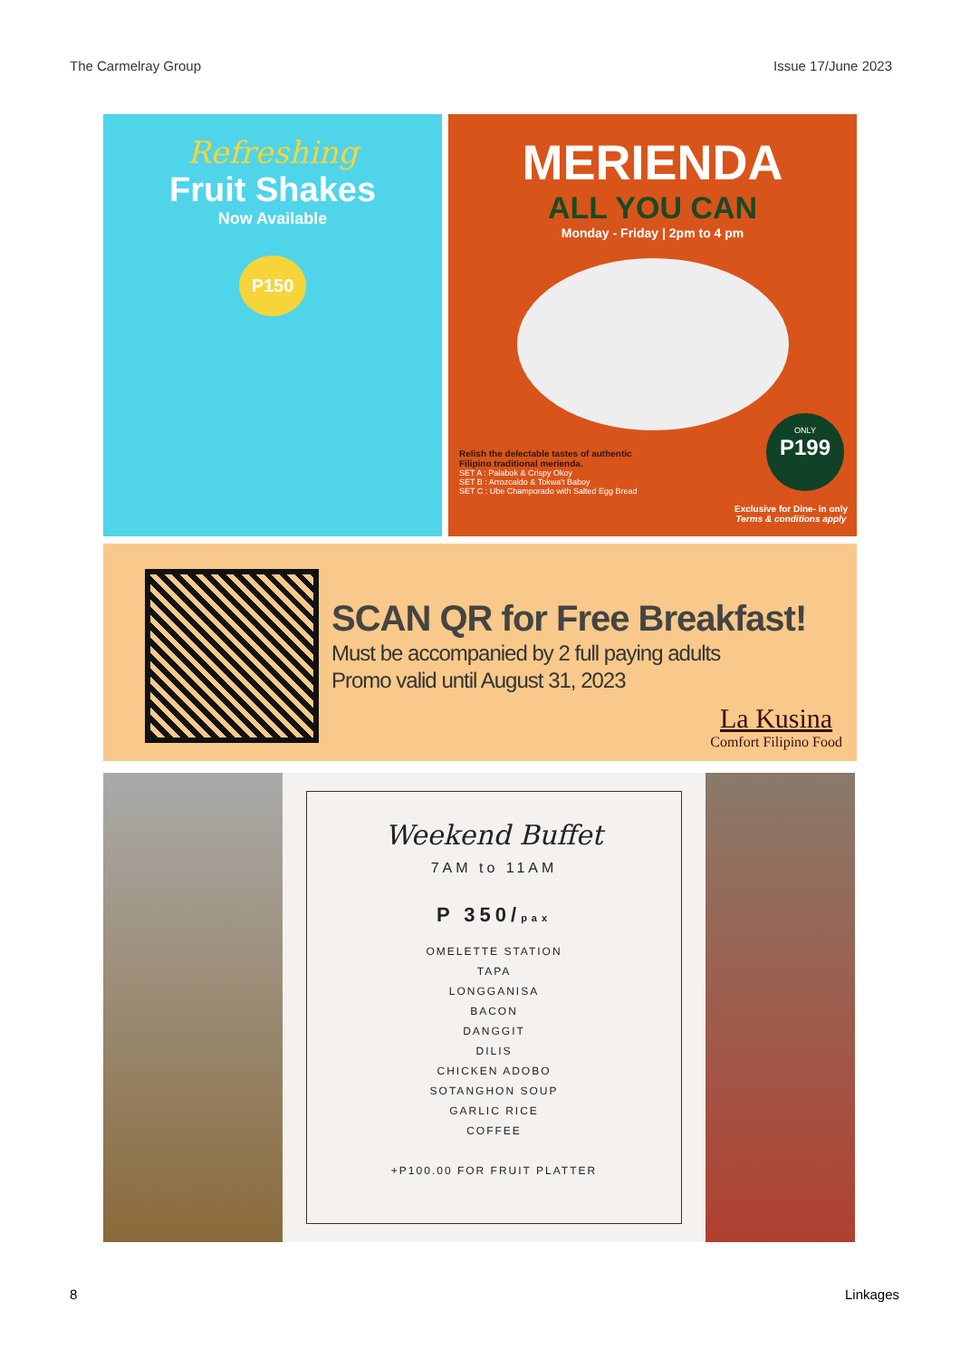The Carmelray Group Issue 17/June 2023
Refreshing
Fruit Shakes
Now Available
P150
MERIENDA
ALL YOU CAN
Monday - Friday | 2pm to 4 pm
Relish the delectable tastes of authentic
Filipino traditional merienda.
SET A : Palabok & Crispy Okoy
SET B : Arrozcaldo & Tokwa't Baboy
SET C : Ube Champorado with Salted Egg Bread
ONLY
P199
Exclusive for Dine- in only
Terms & conditions apply
SCAN QR for Free Breakfast!
Must be accompanied by 2 full paying adults
Promo valid until August 31, 2023
La Kusina
Comfort Filipino Food
Weekend Buffet
7AM to 11AM
P 350/pax
OMELETTE STATION
TAPA
LONGGANISA
BACON
DANGGIT
DILIS
CHICKEN ADOBO
SOTANGHON SOUP
GARLIC RICE
COFFEE
+P100.00 FOR FRUIT PLATTER
8 Linkages